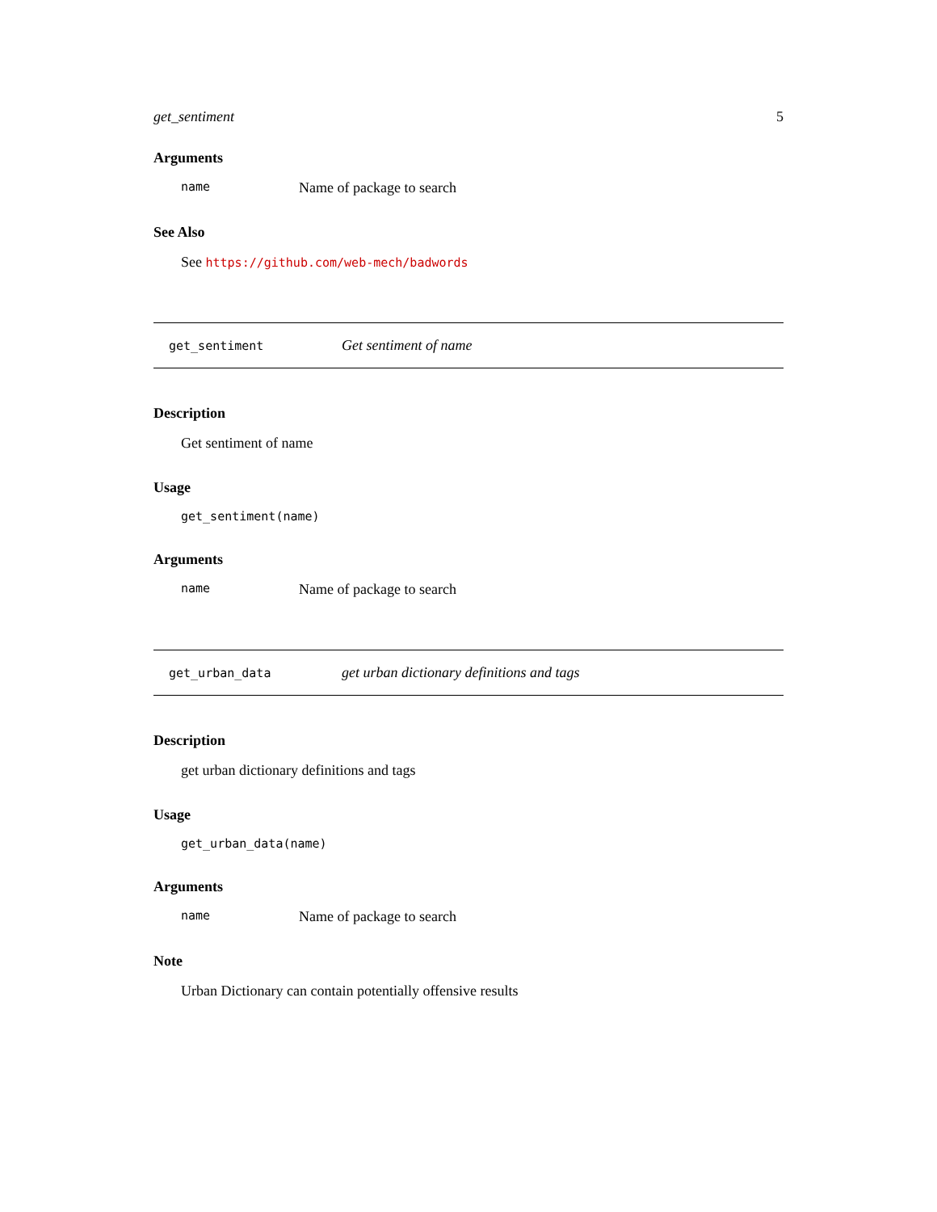get_sentiment 5
Arguments
name Name of package to search
See Also
See https://github.com/web-mech/badwords
get_sentiment Get sentiment of name
Description
Get sentiment of name
Usage
get_sentiment(name)
Arguments
name Name of package to search
get_urban_data get urban dictionary definitions and tags
Description
get urban dictionary definitions and tags
Usage
get_urban_data(name)
Arguments
name Name of package to search
Note
Urban Dictionary can contain potentially offensive results